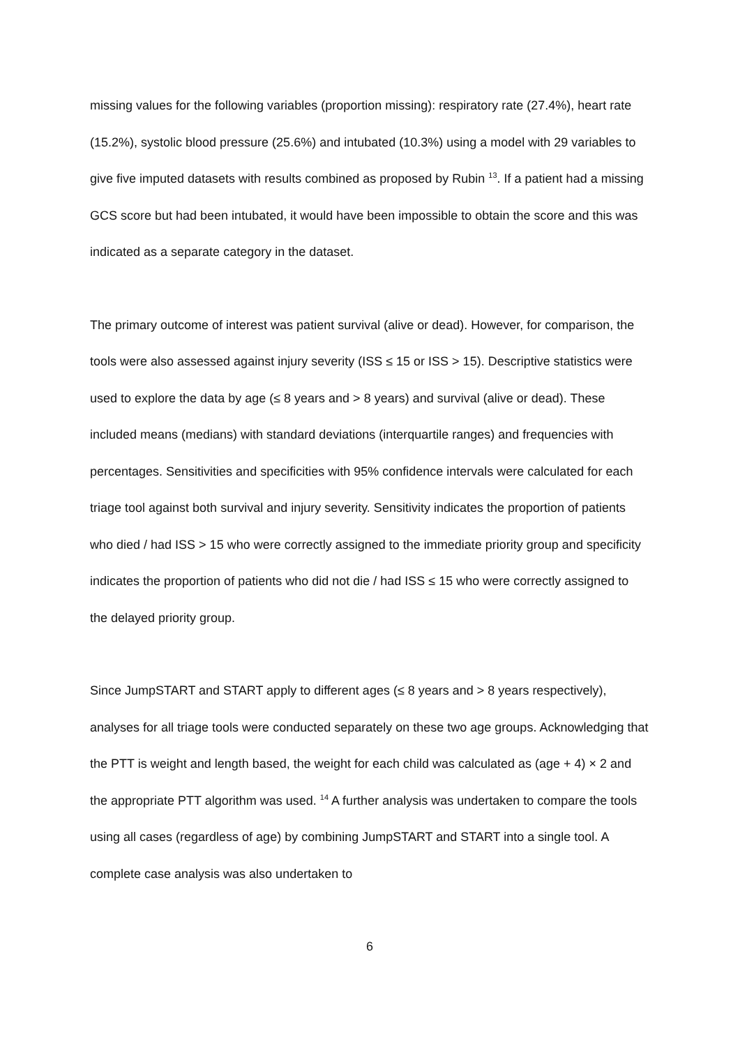missing values for the following variables (proportion missing): respiratory rate (27.4%), heart rate (15.2%), systolic blood pressure (25.6%) and intubated (10.3%) using a model with 29 variables to give five imputed datasets with results combined as proposed by Rubin <sup>13</sup>. If a patient had a missing GCS score but had been intubated, it would have been impossible to obtain the score and this was indicated as a separate category in the dataset.
The primary outcome of interest was patient survival (alive or dead). However, for comparison, the tools were also assessed against injury severity (ISS ≤ 15 or ISS > 15). Descriptive statistics were used to explore the data by age (≤ 8 years and > 8 years) and survival (alive or dead). These included means (medians) with standard deviations (interquartile ranges) and frequencies with percentages. Sensitivities and specificities with 95% confidence intervals were calculated for each triage tool against both survival and injury severity. Sensitivity indicates the proportion of patients who died / had ISS > 15 who were correctly assigned to the immediate priority group and specificity indicates the proportion of patients who did not die / had ISS ≤ 15 who were correctly assigned to the delayed priority group.
Since JumpSTART and START apply to different ages (≤ 8 years and > 8 years respectively), analyses for all triage tools were conducted separately on these two age groups. Acknowledging that the PTT is weight and length based, the weight for each child was calculated as (age + 4) × 2 and the appropriate PTT algorithm was used. <sup>14</sup> A further analysis was undertaken to compare the tools using all cases (regardless of age) by combining JumpSTART and START into a single tool. A complete case analysis was also undertaken to
6